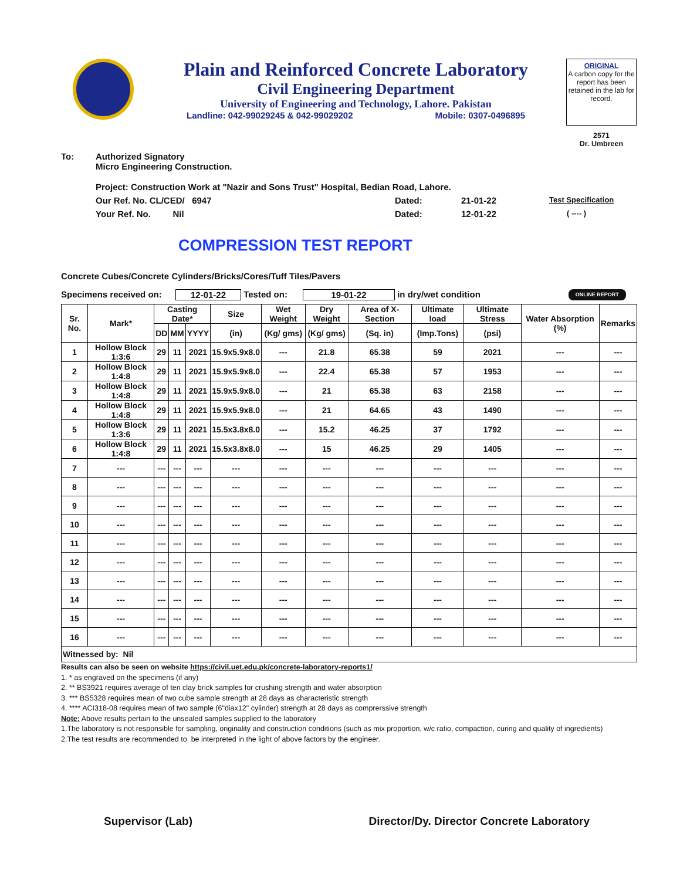Plain and Reinforced Concrete Laboratory
Civil Engineering Department
University of Engineering and Technology, Lahore. Pakistan
Landline: 042-99029245 & 042-99029202 Mobile: 0307-0496895
ORIGINAL
A carbon copy for the report has been retained in the lab for record.
2571
Dr. Umbreen
To: Authorized Signatory
Micro Engineering Construction.
Project: Construction Work at "Nazir and Sons Trust" Hospital, Bedian Road, Lahore.
Our Ref. No. CL/CED/ 6947 Dated: 21-01-22 Test Specification
Your Ref. No. Nil Dated: 12-01-22 ( ---- )
COMPRESSION TEST REPORT
Concrete Cubes/Concrete Cylinders/Bricks/Cores/Tuff Tiles/Pavers
Specimens received on: 12-01-22 Tested on: 19-01-22 in dry/wet condition ONLINE REPORT
| Sr. No. | Mark* | Casting Date* | | | Size | Wet Weight | Dry Weight | Area of X-Section | Ultimate load | Ultimate Stress | Water Absorption (%) | Remarks |
| --- | --- | --- | --- | --- | --- | --- | --- | --- | --- | --- | --- | --- |
| | | DD | MM | YYYY | (in) | (Kg/ gms) | (Kg/ gms) | (Sq. in) | (Imp.Tons) | (psi) | | |
| 1 | Hollow Block 1:3:6 | 29 | 11 | 2021 | 15.9x5.9x8.0 | --- | 21.8 | 65.38 | 59 | 2021 | --- | --- |
| 2 | Hollow Block 1:4:8 | 29 | 11 | 2021 | 15.9x5.9x8.0 | --- | 22.4 | 65.38 | 57 | 1953 | --- | --- |
| 3 | Hollow Block 1:4:8 | 29 | 11 | 2021 | 15.9x5.9x8.0 | --- | 21 | 65.38 | 63 | 2158 | --- | --- |
| 4 | Hollow Block 1:4:8 | 29 | 11 | 2021 | 15.9x5.9x8.0 | --- | 21 | 64.65 | 43 | 1490 | --- | --- |
| 5 | Hollow Block 1:3:6 | 29 | 11 | 2021 | 15.5x3.8x8.0 | --- | 15.2 | 46.25 | 37 | 1792 | --- | --- |
| 6 | Hollow Block 1:4:8 | 29 | 11 | 2021 | 15.5x3.8x8.0 | --- | 15 | 46.25 | 29 | 1405 | --- | --- |
| 7 | --- | --- | --- | --- | --- | --- | --- | --- | --- | --- | --- | --- |
| 8 | --- | --- | --- | --- | --- | --- | --- | --- | --- | --- | --- | --- |
| 9 | --- | --- | --- | --- | --- | --- | --- | --- | --- | --- | --- | --- |
| 10 | --- | --- | --- | --- | --- | --- | --- | --- | --- | --- | --- | --- |
| 11 | --- | --- | --- | --- | --- | --- | --- | --- | --- | --- | --- | --- |
| 12 | --- | --- | --- | --- | --- | --- | --- | --- | --- | --- | --- | --- |
| 13 | --- | --- | --- | --- | --- | --- | --- | --- | --- | --- | --- | --- |
| 14 | --- | --- | --- | --- | --- | --- | --- | --- | --- | --- | --- | --- |
| 15 | --- | --- | --- | --- | --- | --- | --- | --- | --- | --- | --- | --- |
| 16 | --- | --- | --- | --- | --- | --- | --- | --- | --- | --- | --- | --- |
| Witnessed by: Nil | | | | | | | | | | | | |
Results can also be seen on website https://civil.uet.edu.pk/concrete-laboratory-reports1/
1. * as engraved on the specimens (if any)
2. ** BS3921 requires average of ten clay brick samples for crushing strength and water absorption
3. *** BS5328 requires mean of two cube sample strength at 28 days as characteristic strength
4. **** ACI318-08 requires mean of two sample (6"diax12" cylinder) strength at 28 days as comprerssive strength
Note: Above results pertain to the unsealed samples supplied to the laboratory
1.The laboratory is not responsible for sampling, originality and construction conditions (such as mix proportion, w/c ratio, compaction, curing and quality of ingredients)
2.The test results are recommended to be interpreted in the light of above factors by the engineer.
Supervisor (Lab) Director/Dy. Director Concrete Laboratory